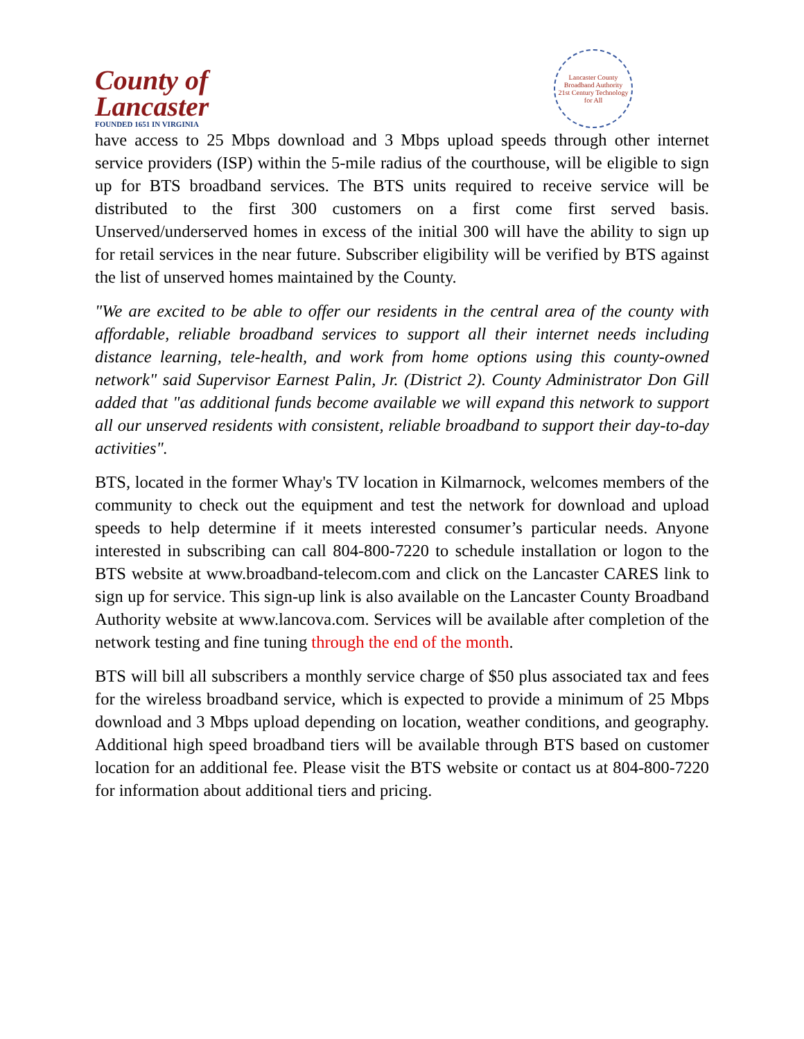County of
Lancaster
FOUNDED 1651 IN VIRGINIA
Lancaster County Broadband Authority
21st Century Technology for All
have access to 25 Mbps download and 3 Mbps upload speeds through other internet service providers (ISP) within the 5-mile radius of the courthouse, will be eligible to sign up for BTS broadband services. The BTS units required to receive service will be distributed to the first 300 customers on a first come first served basis. Unserved/underserved homes in excess of the initial 300 will have the ability to sign up for retail services in the near future. Subscriber eligibility will be verified by BTS against the list of unserved homes maintained by the County.
"We are excited to be able to offer our residents in the central area of the county with affordable, reliable broadband services to support all their internet needs including distance learning, tele-health, and work from home options using this county-owned network" said Supervisor Earnest Palin, Jr. (District 2). County Administrator Don Gill added that "as additional funds become available we will expand this network to support all our unserved residents with consistent, reliable broadband to support their day-to-day activities".
BTS, located in the former Whay's TV location in Kilmarnock, welcomes members of the community to check out the equipment and test the network for download and upload speeds to help determine if it meets interested consumer’s particular needs. Anyone interested in subscribing can call 804-800-7220 to schedule installation or logon to the BTS website at www.broadband-telecom.com and click on the Lancaster CARES link to sign up for service. This sign-up link is also available on the Lancaster County Broadband Authority website at www.lancova.com. Services will be available after completion of the network testing and fine tuning through the end of the month.
BTS will bill all subscribers a monthly service charge of $50 plus associated tax and fees for the wireless broadband service, which is expected to provide a minimum of 25 Mbps download and 3 Mbps upload depending on location, weather conditions, and geography. Additional high speed broadband tiers will be available through BTS based on customer location for an additional fee. Please visit the BTS website or contact us at 804-800-7220 for information about additional tiers and pricing.